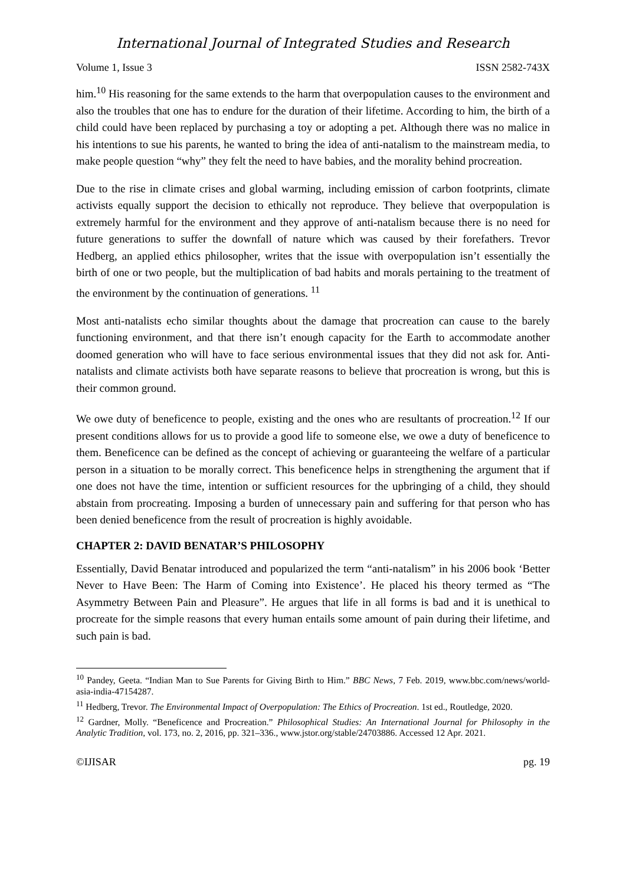International Journal of Integrated Studies and Research
Volume 1, Issue 3 ISSN 2582-743X
him.<sup>10</sup> His reasoning for the same extends to the harm that overpopulation causes to the environment and also the troubles that one has to endure for the duration of their lifetime. According to him, the birth of a child could have been replaced by purchasing a toy or adopting a pet. Although there was no malice in his intentions to sue his parents, he wanted to bring the idea of anti-natalism to the mainstream media, to make people question “why” they felt the need to have babies, and the morality behind procreation.
Due to the rise in climate crises and global warming, including emission of carbon footprints, climate activists equally support the decision to ethically not reproduce. They believe that overpopulation is extremely harmful for the environment and they approve of anti-natalism because there is no need for future generations to suffer the downfall of nature which was caused by their forefathers. Trevor Hedberg, an applied ethics philosopher, writes that the issue with overpopulation isn’t essentially the birth of one or two people, but the multiplication of bad habits and morals pertaining to the treatment of the environment by the continuation of generations. <sup>11</sup>
Most anti-natalists echo similar thoughts about the damage that procreation can cause to the barely functioning environment, and that there isn’t enough capacity for the Earth to accommodate another doomed generation who will have to face serious environmental issues that they did not ask for. Anti-natalists and climate activists both have separate reasons to believe that procreation is wrong, but this is their common ground.
We owe duty of beneficence to people, existing and the ones who are resultants of procreation.<sup>12</sup> If our present conditions allows for us to provide a good life to someone else, we owe a duty of beneficence to them. Beneficence can be defined as the concept of achieving or guaranteeing the welfare of a particular person in a situation to be morally correct. This beneficence helps in strengthening the argument that if one does not have the time, intention or sufficient resources for the upbringing of a child, they should abstain from procreating. Imposing a burden of unnecessary pain and suffering for that person who has been denied beneficence from the result of procreation is highly avoidable.
CHAPTER 2: DAVID BENATAR’S PHILOSOPHY
Essentially, David Benatar introduced and popularized the term “anti-natalism” in his 2006 book ‘Better Never to Have Been: The Harm of Coming into Existence’. He placed his theory termed as “The Asymmetry Between Pain and Pleasure”. He argues that life in all forms is bad and it is unethical to procreate for the simple reasons that every human entails some amount of pain during their lifetime, and such pain is bad.
<sup>10</sup> Pandey, Geeta. “Indian Man to Sue Parents for Giving Birth to Him.” BBC News, 7 Feb. 2019, www.bbc.com/news/world-asia-india-47154287.
<sup>11</sup> Hedberg, Trevor. The Environmental Impact of Overpopulation: The Ethics of Procreation. 1st ed., Routledge, 2020.
<sup>12</sup> Gardner, Molly. “Beneficence and Procreation.” Philosophical Studies: An International Journal for Philosophy in the Analytic Tradition, vol. 173, no. 2, 2016, pp. 321–336., www.jstor.org/stable/24703886. Accessed 12 Apr. 2021.
©IJISAR pg. 19